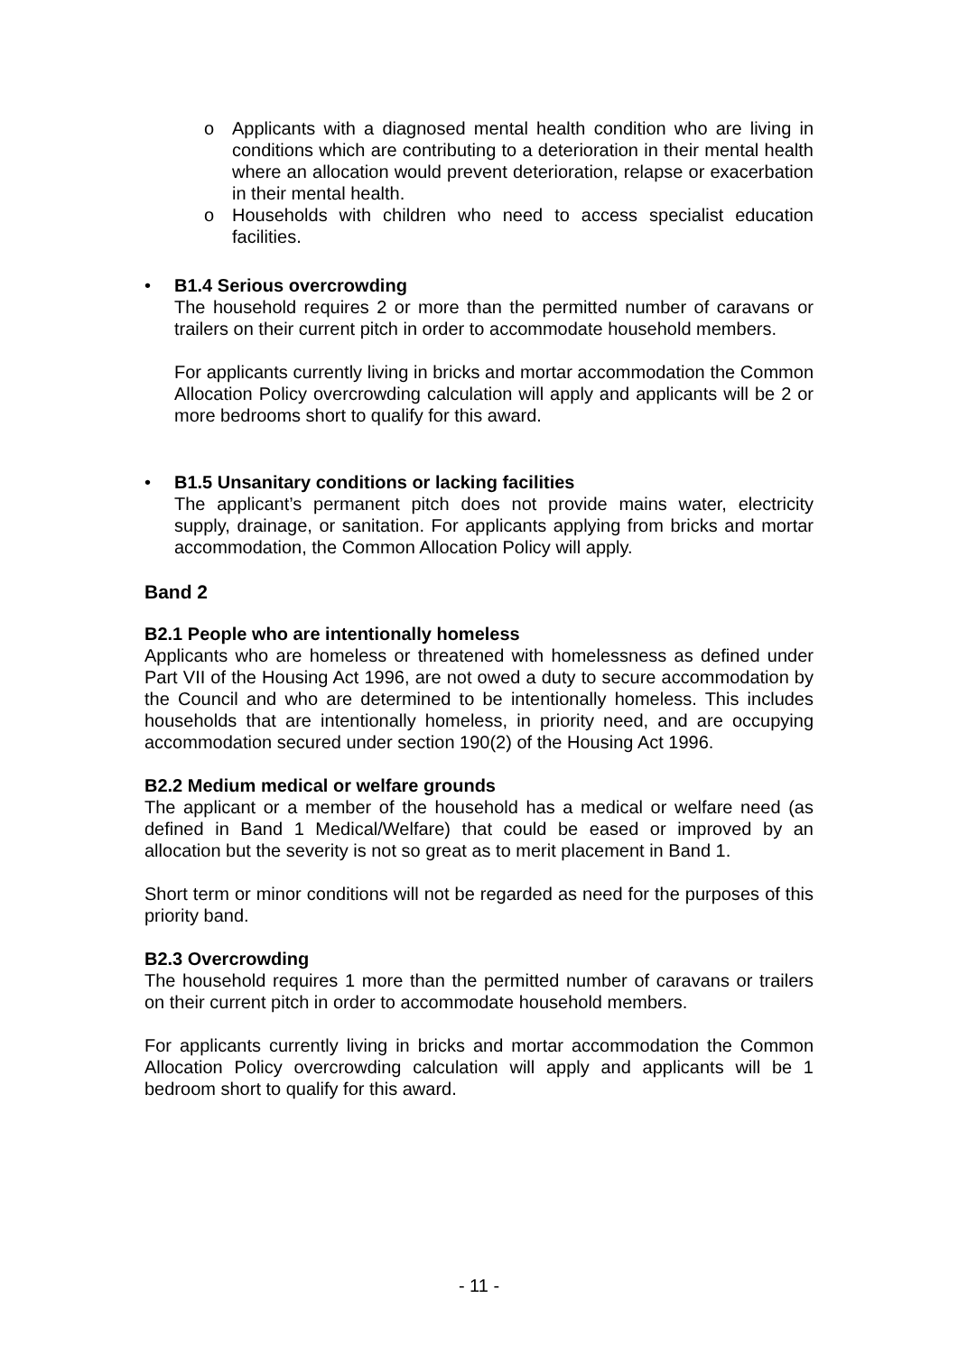o Applicants with a diagnosed mental health condition who are living in conditions which are contributing to a deterioration in their mental health where an allocation would prevent deterioration, relapse or exacerbation in their mental health.
o Households with children who need to access specialist education facilities.
• B1.4 Serious overcrowding
The household requires 2 or more than the permitted number of caravans or trailers on their current pitch in order to accommodate household members.
For applicants currently living in bricks and mortar accommodation the Common Allocation Policy overcrowding calculation will apply and applicants will be 2 or more bedrooms short to qualify for this award.
• B1.5 Unsanitary conditions or lacking facilities
The applicant’s permanent pitch does not provide mains water, electricity supply, drainage, or sanitation. For applicants applying from bricks and mortar accommodation, the Common Allocation Policy will apply.
Band 2
B2.1 People who are intentionally homeless
Applicants who are homeless or threatened with homelessness as defined under Part VII of the Housing Act 1996, are not owed a duty to secure accommodation by the Council and who are determined to be intentionally homeless. This includes households that are intentionally homeless, in priority need, and are occupying accommodation secured under section 190(2) of the Housing Act 1996.
B2.2 Medium medical or welfare grounds
The applicant or a member of the household has a medical or welfare need (as defined in Band 1 Medical/Welfare) that could be eased or improved by an allocation but the severity is not so great as to merit placement in Band 1.
Short term or minor conditions will not be regarded as need for the purposes of this priority band.
B2.3 Overcrowding
The household requires 1 more than the permitted number of caravans or trailers on their current pitch in order to accommodate household members.
For applicants currently living in bricks and mortar accommodation the Common Allocation Policy overcrowding calculation will apply and applicants will be 1 bedroom short to qualify for this award.
- 11 -